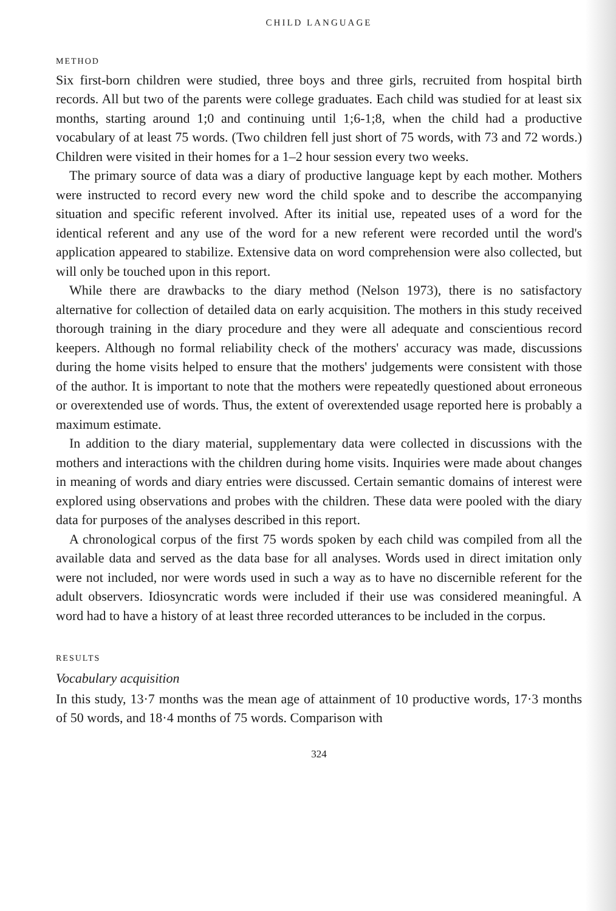CHILD LANGUAGE
METHOD
Six first-born children were studied, three boys and three girls, recruited from hospital birth records. All but two of the parents were college graduates. Each child was studied for at least six months, starting around 1;0 and continuing until 1;6-1;8, when the child had a productive vocabulary of at least 75 words. (Two children fell just short of 75 words, with 73 and 72 words.) Children were visited in their homes for a 1–2 hour session every two weeks.
The primary source of data was a diary of productive language kept by each mother. Mothers were instructed to record every new word the child spoke and to describe the accompanying situation and specific referent involved. After its initial use, repeated uses of a word for the identical referent and any use of the word for a new referent were recorded until the word's application appeared to stabilize. Extensive data on word comprehension were also collected, but will only be touched upon in this report.
While there are drawbacks to the diary method (Nelson 1973), there is no satisfactory alternative for collection of detailed data on early acquisition. The mothers in this study received thorough training in the diary procedure and they were all adequate and conscientious record keepers. Although no formal reliability check of the mothers' accuracy was made, discussions during the home visits helped to ensure that the mothers' judgements were consistent with those of the author. It is important to note that the mothers were repeatedly questioned about erroneous or overextended use of words. Thus, the extent of overextended usage reported here is probably a maximum estimate.
In addition to the diary material, supplementary data were collected in discussions with the mothers and interactions with the children during home visits. Inquiries were made about changes in meaning of words and diary entries were discussed. Certain semantic domains of interest were explored using observations and probes with the children. These data were pooled with the diary data for purposes of the analyses described in this report.
A chronological corpus of the first 75 words spoken by each child was compiled from all the available data and served as the data base for all analyses. Words used in direct imitation only were not included, nor were words used in such a way as to have no discernible referent for the adult observers. Idiosyncratic words were included if their use was considered meaningful. A word had to have a history of at least three recorded utterances to be included in the corpus.
RESULTS
Vocabulary acquisition
In this study, 13·7 months was the mean age of attainment of 10 productive words, 17·3 months of 50 words, and 18·4 months of 75 words. Comparison with
324